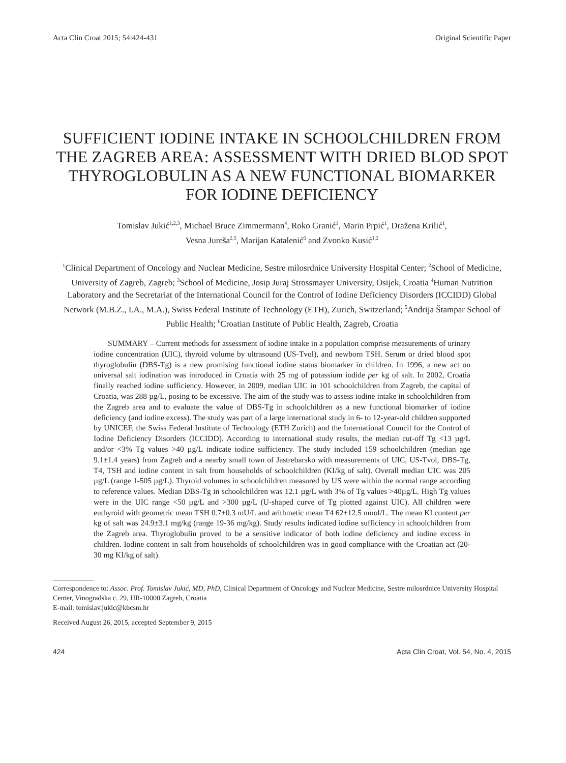Acta Clin Croat 2015; 54:424-431 Original Scientific Paper
SUFFICIENT IODINE INTAKE IN SCHOOLCHILDREN FROM THE ZAGREB AREA: ASSESSMENT WITH DRIED BLOD SPOT THYROGLOBULIN AS A NEW FUNCTIONAL BIOMARKER FOR IODINE DEFICIENCY
Tomislav Jukić<sup>1,2,3</sup>, Michael Bruce Zimmermann<sup>4</sup>, Roko Granić<sup>1</sup>, Marin Prpić<sup>1</sup>, Dražena Krilić<sup>1</sup>,
Vesna Jureša<sup>2,5</sup>, Marijan Katalenić<sup>6</sup> and Zvonko Kusić<sup>1,2</sup>
<sup>1</sup> Clinical Department of Oncology and Nuclear Medicine, Sestre milosrdnice University Hospital Center; <sup>2</sup>School of Medicine, University of Zagreb, Zagreb; <sup>3</sup>School of Medicine, Josip Juraj Strossmayer University, Osijek, Croatia <sup>4</sup>Human Nutrition Laboratory and the Secretariat of the International Council for the Control of Iodine Deficiency Disorders (ICCIDD) Global Network (M.B.Z., I.A., M.A.), Swiss Federal Institute of Technology (ETH), Zurich, Switzerland; <sup>5</sup>Andrija Štampar School of Public Health; <sup>6</sup>Croatian Institute of Public Health, Zagreb, Croatia
SUMMARY – Current methods for assessment of iodine intake in a population comprise measurements of urinary iodine concentration (UIC), thyroid volume by ultrasound (US-Tvol), and newborn TSH. Serum or dried blood spot thyroglobulin (DBS-Tg) is a new promising functional iodine status biomarker in children. In 1996, a new act on universal salt iodination was introduced in Croatia with 25 mg of potassium iodide per kg of salt. In 2002, Croatia finally reached iodine sufficiency. However, in 2009, median UIC in 101 schoolchildren from Zagreb, the capital of Croatia, was 288 µg/L, posing to be excessive. The aim of the study was to assess iodine intake in schoolchildren from the Zagreb area and to evaluate the value of DBS-Tg in schoolchildren as a new functional biomarker of iodine deficiency (and iodine excess). The study was part of a large international study in 6- to 12-year-old children supported by UNICEF, the Swiss Federal Institute of Technology (ETH Zurich) and the International Council for the Control of Iodine Deficiency Disorders (ICCIDD). According to international study results, the median cut-off Tg <13 µg/L and/or <3% Tg values >40 µg/L indicate iodine sufficiency. The study included 159 schoolchildren (median age 9.1±1.4 years) from Zagreb and a nearby small town of Jastrebarsko with measurements of UIC, US-Tvol, DBS-Tg, T4, TSH and iodine content in salt from households of schoolchildren (KI/kg of salt). Overall median UIC was 205 µg/L (range 1-505 µg/L). Thyroid volumes in schoolchildren measured by US were within the normal range according to reference values. Median DBS-Tg in schoolchildren was 12.1 µg/L with 3% of Tg values >40µg/L. High Tg values were in the UIC range <50 µg/L and >300 µg/L (U-shaped curve of Tg plotted against UIC). All children were euthyroid with geometric mean TSH 0.7±0.3 mU/L and arithmetic mean T4 62±12.5 nmol/L. The mean KI content per kg of salt was 24.9±3.1 mg/kg (range 19-36 mg/kg). Study results indicated iodine sufficiency in schoolchildren from the Zagreb area. Thyroglobulin proved to be a sensitive indicator of both iodine deficiency and iodine excess in children. Iodine content in salt from households of schoolchildren was in good compliance with the Croatian act (20-30 mg KI/kg of salt).
Correspondence to: Assoc. Prof. Tomislav Jukić, MD, PhD, Clinical Department of Oncology and Nuclear Medicine, Sestre milosrdnice University Hospital Center, Vinogradska c. 29, HR-10000 Zagreb, Croatia
E-mail: tomislav.jukic@kbcsm.hr
Received August 26, 2015, accepted September 9, 2015
424 Acta Clin Croat, Vol. 54, No. 4, 2015